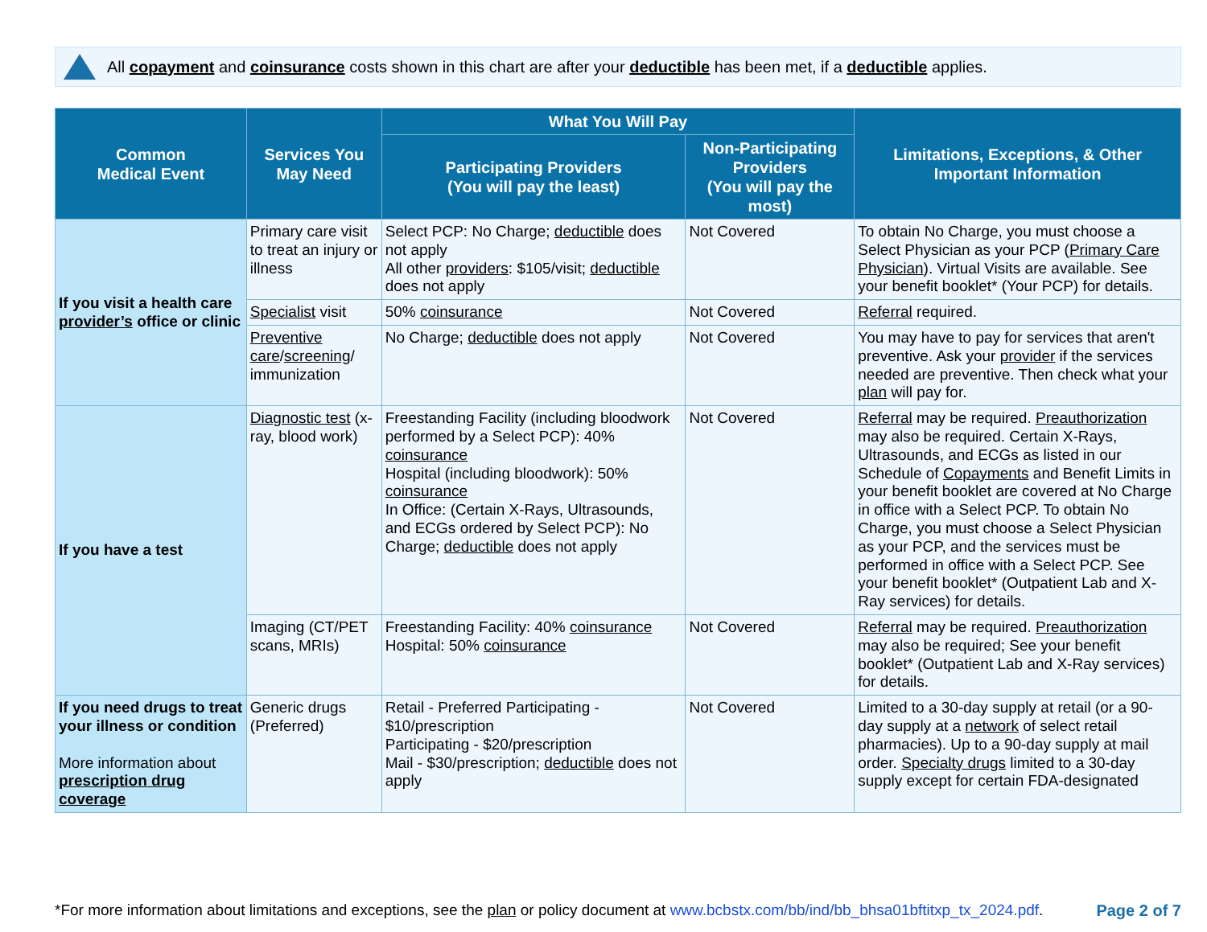All copayment and coinsurance costs shown in this chart are after your deductible has been met, if a deductible applies.
| Common Medical Event | Services You May Need | What You Will Pay | | Limitations, Exceptions, & Other Important Information |
| --- | --- | --- | --- | --- |
| | | Participating Providers (You will pay the least) | Non-Participating Providers (You will pay the most) | |
| If you visit a health care provider’s office or clinic | Primary care visit to treat an injury or illness | Select PCP: No Charge; deductible does not apply All other providers : $105/visit; deductible does not apply | Not Covered | To obtain No Charge, you must choose a Select Physician as your PCP ( Primary Care Physician ). Virtual Visits are available. See your benefit booklet* (Your PCP) for details. |
| | Specialist visit | 50% coinsurance | Not Covered | Referral required. |
| | Preventive care / screening / immunization | No Charge; deductible does not apply | Not Covered | You may have to pay for services that aren't preventive. Ask your provider if the services needed are preventive. Then check what your plan will pay for. |
| If you have a test | Diagnostic test (x-ray, blood work) | Freestanding Facility (including bloodwork performed by a Select PCP): 40% coinsurance Hospital (including bloodwork): 50% coinsurance In Office: (Certain X-Rays, Ultrasounds, and ECGs ordered by Select PCP): No Charge; deductible does not apply | Not Covered | Referral may be required. Preauthorization may also be required. Certain X-Rays, Ultrasounds, and ECGs as listed in our Schedule of Copayments and Benefit Limits in your benefit booklet are covered at No Charge in office with a Select PCP. To obtain No Charge, you must choose a Select Physician as your PCP, and the services must be performed in office with a Select PCP. See your benefit booklet* (Outpatient Lab and X-Ray services) for details. |
| | Imaging (CT/PET scans, MRIs) | Freestanding Facility: 40% coinsurance Hospital: 50% coinsurance | Not Covered | Referral may be required. Preauthorization may also be required; See your benefit booklet* (Outpatient Lab and X-Ray services) for details. |
| If you need drugs to treat your illness or condition More information about prescription drug coverage | Generic drugs (Preferred) | Retail - Preferred Participating - $10/prescription Participating - $20/prescription Mail - $30/prescription; deductible does not apply | Not Covered | Limited to a 30-day supply at retail (or a 90-day supply at a network of select retail pharmacies). Up to a 90-day supply at mail order. Specialty drugs limited to a 30-day supply except for certain FDA-designated |
*For more information about limitations and exceptions, see the plan or policy document at www.bcbstx.com/bb/ind/bb_bhsa01bftitxp_tx_2024.pdf.
Page 2 of 7